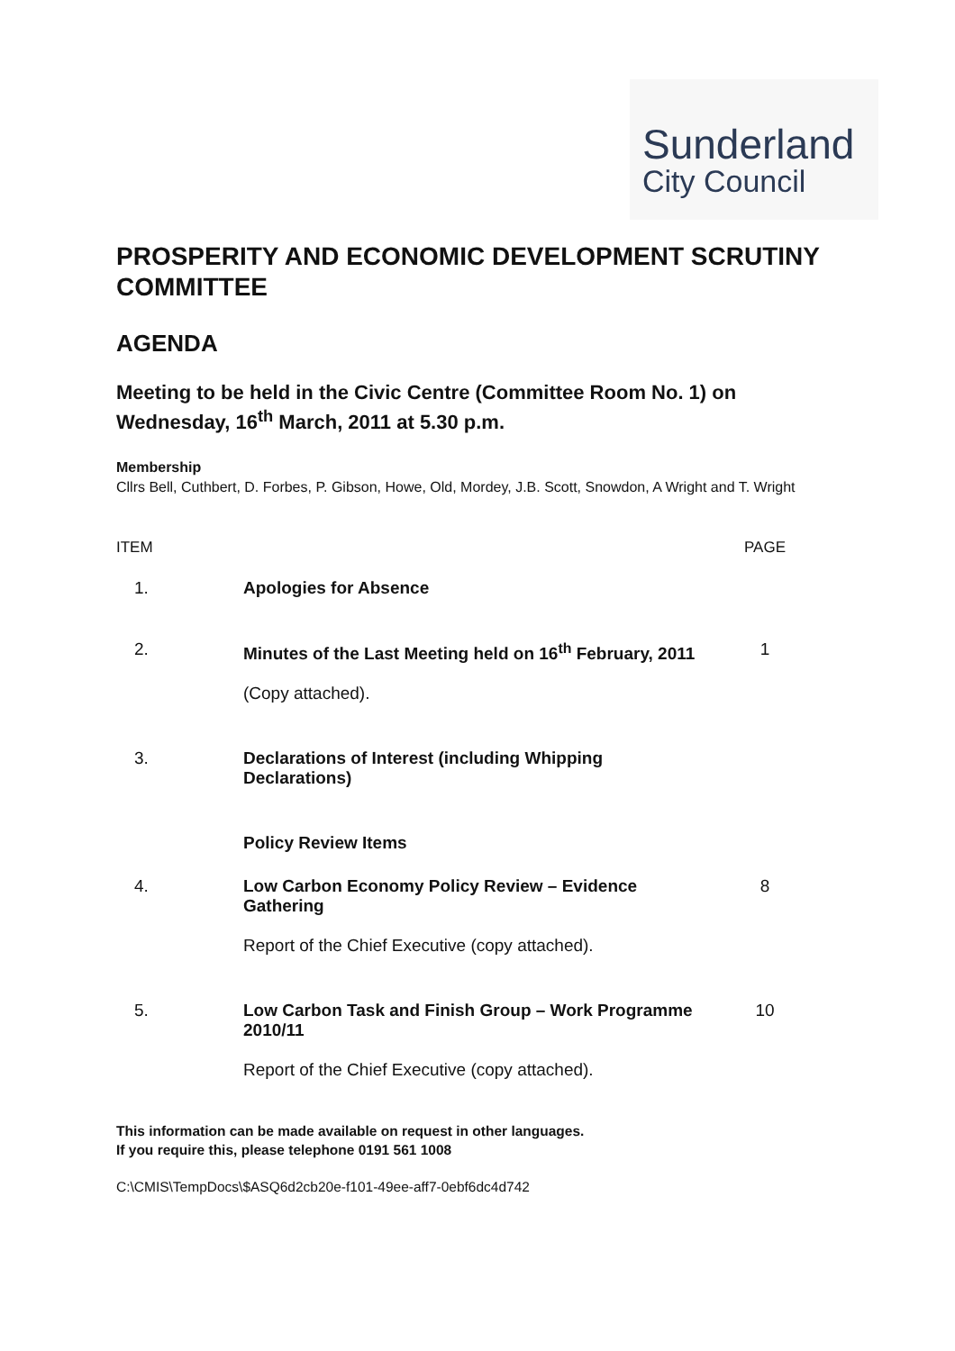Sunderland
City Council
PROSPERITY AND ECONOMIC DEVELOPMENT SCRUTINY COMMITTEE
AGENDA
Meeting to be held in the Civic Centre (Committee Room No. 1) on Wednesday, 16<sup>th</sup> March, 2011 at 5.30 p.m.
Membership
Cllrs Bell, Cuthbert, D. Forbes, P. Gibson, Howe, Old, Mordey, J.B. Scott, Snowdon, A Wright and T. Wright
| ITEM | | PAGE |
| 1. | Apologies for Absence | |
| 2. | Minutes of the Last Meeting held on 16<sup>th</sup> February, 2011 (Copy attached). | 1 |
| 3. | Declarations of Interest (including Whipping Declarations) | |
| | Policy Review Items | |
| 4. | Low Carbon Economy Policy Review – Evidence Gathering Report of the Chief Executive (copy attached). | 8 |
| 5. | Low Carbon Task and Finish Group – Work Programme 2010/11 Report of the Chief Executive (copy attached). | 10 |
This information can be made available on request in other languages.
If you require this, please telephone 0191 561 1008
C:\CMIS\TempDocs\$ASQ6d2cb20e-f101-49ee-aff7-0ebf6dc4d742